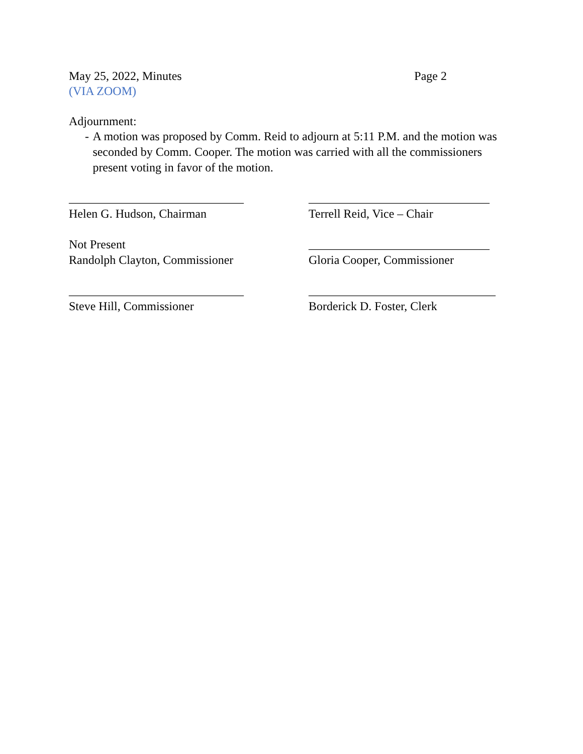May 25, 2022, Minutes Page 2
(VIA ZOOM)
Adjournment:
- A motion was proposed by Comm. Reid to adjourn at 5:11 P.M. and the motion was seconded by Comm. Cooper. The motion was carried with all the commissioners present voting in favor of the motion.
_____________________________ ______________________________
Helen G. Hudson, Chairman Terrell Reid, Vice – Chair
Not Present ______________________________
Randolph Clayton, Commissioner Gloria Cooper, Commissioner
_____________________________ _______________________________
Steve Hill, Commissioner Borderick D. Foster, Clerk